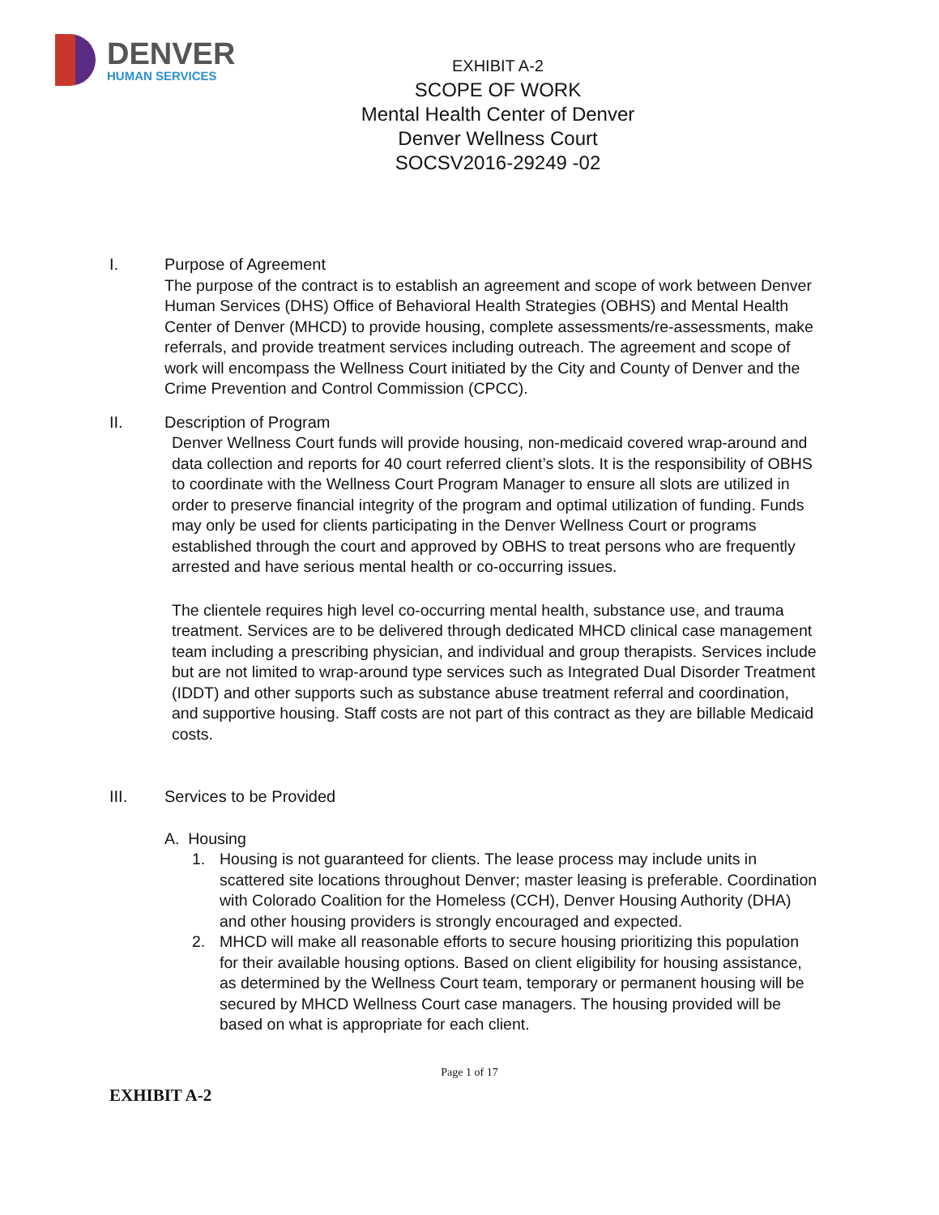DENVER
HUMAN SERVICES
EXHIBIT A-2
SCOPE OF WORK
Mental Health Center of Denver
Denver Wellness Court
SOCSV2016-29249 -02
I. Purpose of Agreement
The purpose of the contract is to establish an agreement and scope of work between Denver Human Services (DHS) Office of Behavioral Health Strategies (OBHS) and Mental Health Center of Denver (MHCD) to provide housing, complete assessments/re-assessments, make referrals, and provide treatment services including outreach. The agreement and scope of work will encompass the Wellness Court initiated by the City and County of Denver and the Crime Prevention and Control Commission (CPCC).
II. Description of Program
Denver Wellness Court funds will provide housing, non-medicaid covered wrap-around and data collection and reports for 40 court referred client’s slots. It is the responsibility of OBHS to coordinate with the Wellness Court Program Manager to ensure all slots are utilized in order to preserve financial integrity of the program and optimal utilization of funding. Funds may only be used for clients participating in the Denver Wellness Court or programs established through the court and approved by OBHS to treat persons who are frequently arrested and have serious mental health or co-occurring issues.
The clientele requires high level co-occurring mental health, substance use, and trauma treatment. Services are to be delivered through dedicated MHCD clinical case management team including a prescribing physician, and individual and group therapists. Services include but are not limited to wrap-around type services such as Integrated Dual Disorder Treatment (IDDT) and other supports such as substance abuse treatment referral and coordination, and supportive housing. Staff costs are not part of this contract as they are billable Medicaid costs.
III. Services to be Provided
A. Housing
1. Housing is not guaranteed for clients. The lease process may include units in scattered site locations throughout Denver; master leasing is preferable. Coordination with Colorado Coalition for the Homeless (CCH), Denver Housing Authority (DHA) and other housing providers is strongly encouraged and expected.
2. MHCD will make all reasonable efforts to secure housing prioritizing this population for their available housing options. Based on client eligibility for housing assistance, as determined by the Wellness Court team, temporary or permanent housing will be secured by MHCD Wellness Court case managers. The housing provided will be based on what is appropriate for each client.
Page 1 of 17
EXHIBIT A-2